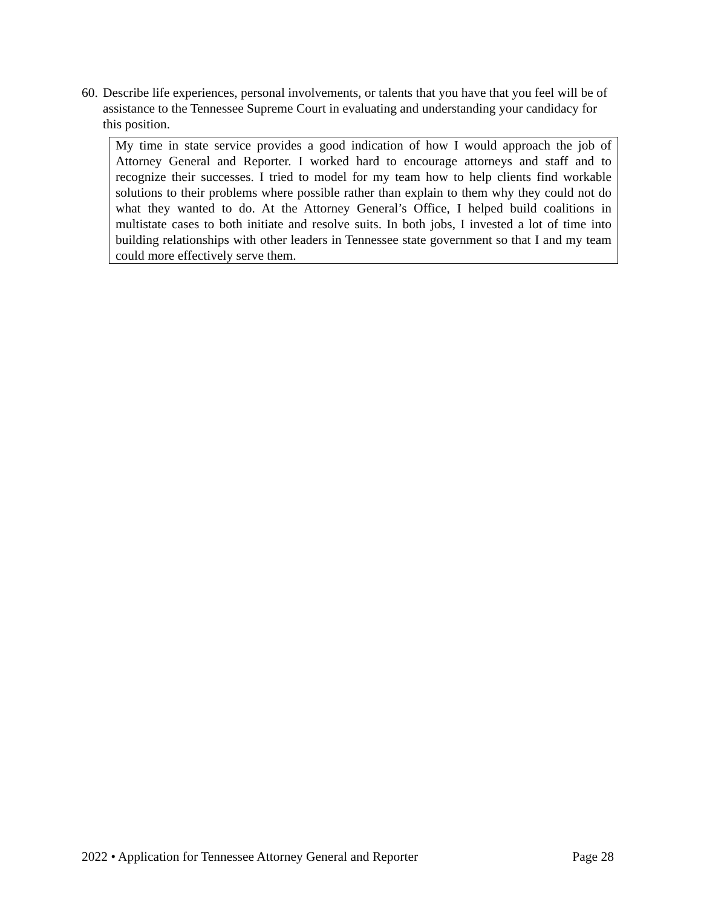60. Describe life experiences, personal involvements, or talents that you have that you feel will be of assistance to the Tennessee Supreme Court in evaluating and understanding your candidacy for this position.
My time in state service provides a good indication of how I would approach the job of Attorney General and Reporter. I worked hard to encourage attorneys and staff and to recognize their successes. I tried to model for my team how to help clients find workable solutions to their problems where possible rather than explain to them why they could not do what they wanted to do. At the Attorney General’s Office, I helped build coalitions in multistate cases to both initiate and resolve suits. In both jobs, I invested a lot of time into building relationships with other leaders in Tennessee state government so that I and my team could more effectively serve them.
2022 • Application for Tennessee Attorney General and Reporter Page 28